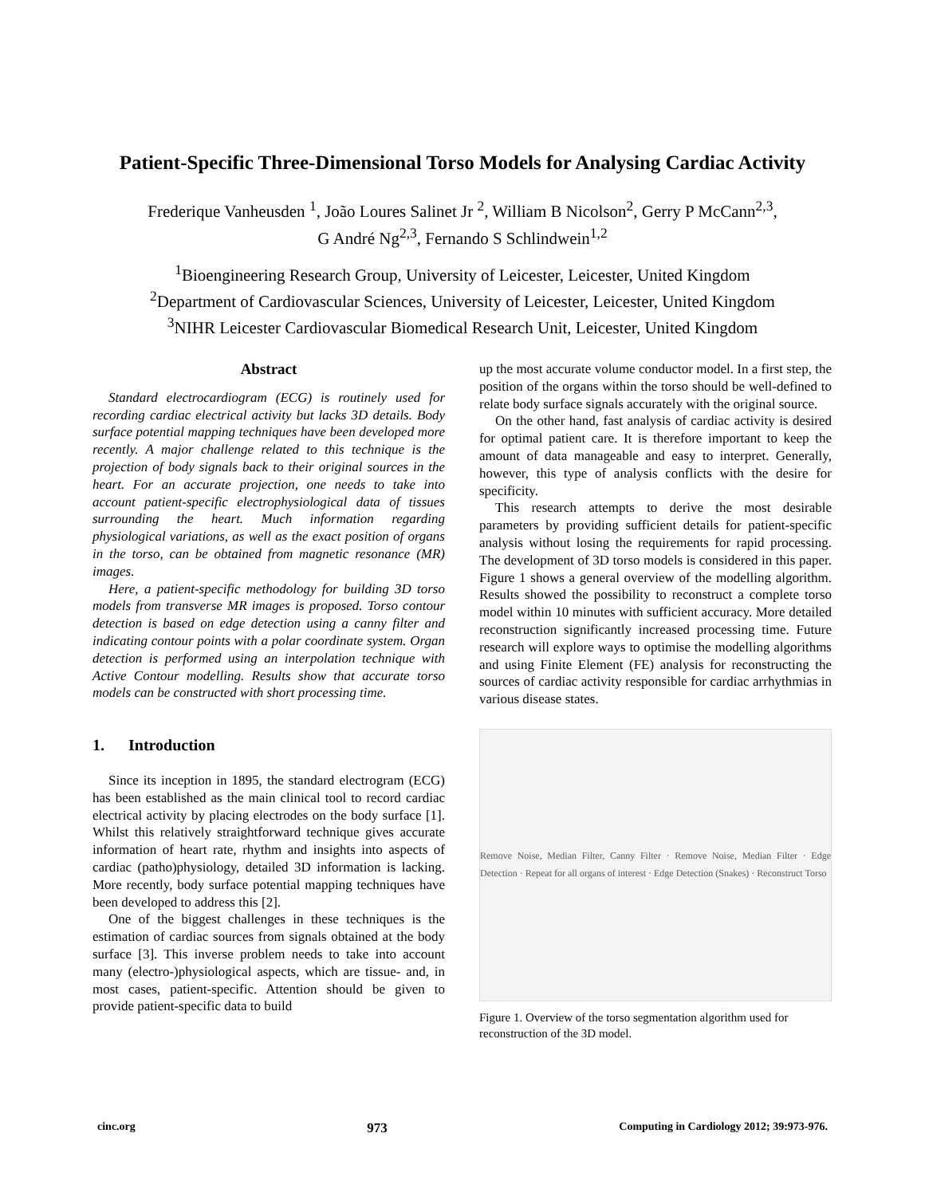Patient-Specific Three-Dimensional Torso Models for Analysing Cardiac Activity
Frederique Vanheusden <sup>1</sup>, João Loures Salinet Jr <sup>2</sup>, William B Nicolson<sup>2</sup>, Gerry P McCann<sup>2,3</sup>,
G André Ng<sup>2,3</sup>, Fernando S Schlindwein<sup>1,2</sup>
<sup>1</sup> Bioengineering Research Group, University of Leicester, Leicester, United Kingdom
<sup>2</sup> Department of Cardiovascular Sciences, University of Leicester, Leicester, United Kingdom
<sup>3</sup> NIHR Leicester Cardiovascular Biomedical Research Unit, Leicester, United Kingdom
Abstract
Standard electrocardiogram (ECG) is routinely used for recording cardiac electrical activity but lacks 3D details. Body surface potential mapping techniques have been developed more recently. A major challenge related to this technique is the projection of body signals back to their original sources in the heart. For an accurate projection, one needs to take into account patient-specific electrophysiological data of tissues surrounding the heart. Much information regarding physiological variations, as well as the exact position of organs in the torso, can be obtained from magnetic resonance (MR) images.
Here, a patient-specific methodology for building 3D torso models from transverse MR images is proposed. Torso contour detection is based on edge detection using a canny filter and indicating contour points with a polar coordinate system. Organ detection is performed using an interpolation technique with Active Contour modelling. Results show that accurate torso models can be constructed with short processing time.
1. Introduction
Since its inception in 1895, the standard electrogram (ECG) has been established as the main clinical tool to record cardiac electrical activity by placing electrodes on the body surface [1]. Whilst this relatively straightforward technique gives accurate information of heart rate, rhythm and insights into aspects of cardiac (patho)physiology, detailed 3D information is lacking. More recently, body surface potential mapping techniques have been developed to address this [2].
One of the biggest challenges in these techniques is the estimation of cardiac sources from signals obtained at the body surface [3]. This inverse problem needs to take into account many (electro-)physiological aspects, which are tissue- and, in most cases, patient-specific. Attention should be given to provide patient-specific data to build
up the most accurate volume conductor model. In a first step, the position of the organs within the torso should be well-defined to relate body surface signals accurately with the original source.
On the other hand, fast analysis of cardiac activity is desired for optimal patient care. It is therefore important to keep the amount of data manageable and easy to interpret. Generally, however, this type of analysis conflicts with the desire for specificity.
This research attempts to derive the most desirable parameters by providing sufficient details for patient-specific analysis without losing the requirements for rapid processing. The development of 3D torso models is considered in this paper. Figure 1 shows a general overview of the modelling algorithm. Results showed the possibility to reconstruct a complete torso model within 10 minutes with sufficient accuracy. More detailed reconstruction significantly increased processing time. Future research will explore ways to optimise the modelling algorithms and using Finite Element (FE) analysis for reconstructing the sources of cardiac activity responsible for cardiac arrhythmias in various disease states.
Remove Noise, Median Filter, Canny Filter · Remove Noise, Median Filter · Edge Detection · Repeat for all organs of interest · Edge Detection (Snakes) · Reconstruct Torso
Figure 1. Overview of the torso segmentation algorithm used for reconstruction of the 3D model.
cinc.org 973 Computing in Cardiology 2012; 39:973-976.